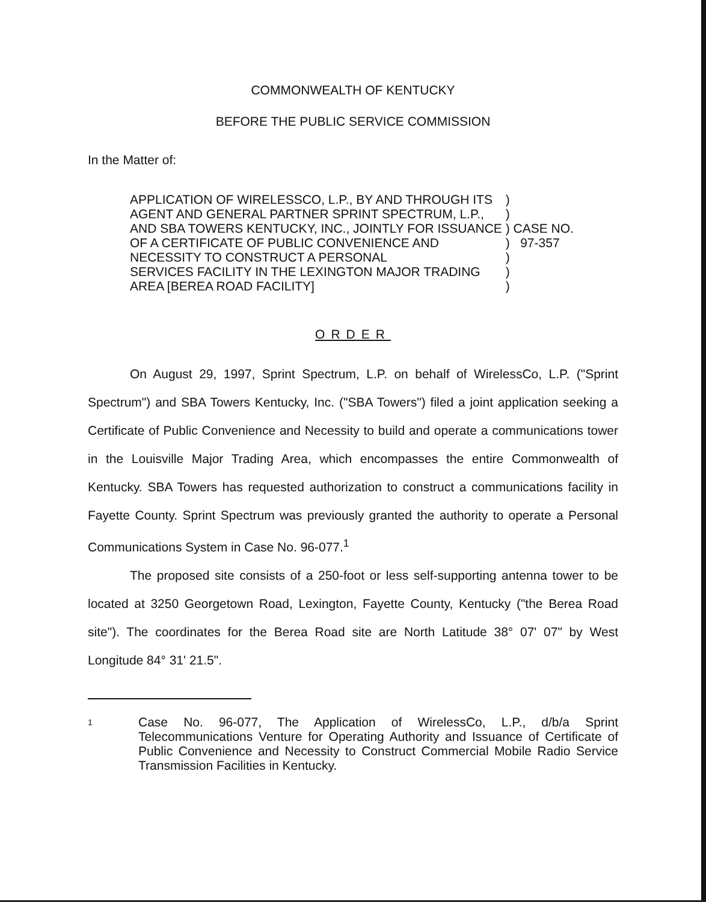COMMONWEALTH OF KENTUCKY
BEFORE THE PUBLIC SERVICE COMMISSION
In the Matter of:
| APPLICATION OF WIRELESSCO, L.P., BY AND THROUGH ITS | ) | |
| AGENT AND GENERAL PARTNER SPRINT SPECTRUM, L.P., | ) | |
| AND SBA TOWERS KENTUCKY, INC., JOINTLY FOR ISSUANCE | ) | CASE NO. |
| OF A CERTIFICATE OF PUBLIC CONVENIENCE AND | ) | 97-357 |
| NECESSITY TO CONSTRUCT A PERSONAL | ) | |
| SERVICES FACILITY IN THE LEXINGTON MAJOR TRADING | ) | |
| AREA [BEREA ROAD FACILITY] | ) | |
ORDER
On August 29, 1997, Sprint Spectrum, L.P. on behalf of WirelessCo, L.P. ("Sprint Spectrum") and SBA Towers Kentucky, Inc. ("SBA Towers") filed a joint application seeking a Certificate of Public Convenience and Necessity to build and operate a communications tower in the Louisville Major Trading Area, which encompasses the entire Commonwealth of Kentucky. SBA Towers has requested authorization to construct a communications facility in Fayette County. Sprint Spectrum was previously granted the authority to operate a Personal Communications System in Case No. 96-077.<sup>1</sup>
The proposed site consists of a 250-foot or less self-supporting antenna tower to be located at 3250 Georgetown Road, Lexington, Fayette County, Kentucky ("the Berea Road site"). The coordinates for the Berea Road site are North Latitude 38° 07' 07" by West Longitude 84° 31' 21.5".
1
Case No. 96-077, The Application of WirelessCo, L.P., d/b/a Sprint Telecommunications Venture for Operating Authority and Issuance of Certificate of Public Convenience and Necessity to Construct Commercial Mobile Radio Service Transmission Facilities in Kentucky.